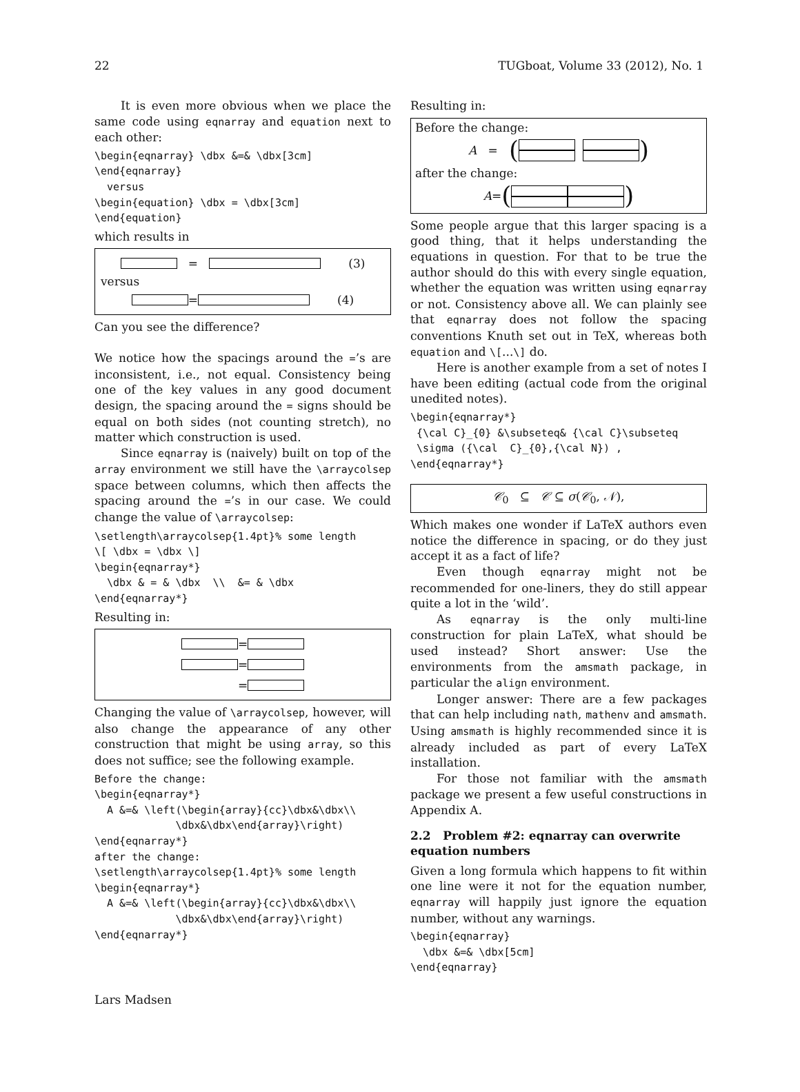22 TUGboat, Volume 33 (2012), No. 1
It is even more obvious when we place the same code using eqnarray and equation next to each other:
\begin{eqnarray} \dbx &=& \dbx[3cm]
\end{eqnarray}
  versus
\begin{equation} \dbx = \dbx[3cm]
\end{equation}
which results in
= (3)
versus
= (4)
Can you see the difference?
We notice how the spacings around the =’s are inconsistent, i.e., not equal. Consistency being one of the key values in any good document design, the spacing around the = signs should be equal on both sides (not counting stretch), no matter which construction is used.
Since eqnarray is (naively) built on top of the array environment we still have the \arraycolsep space between columns, which then affects the spacing around the =’s in our case. We could change the value of \arraycolsep:
\setlength\arraycolsep{1.4pt}% some length
\[ \dbx = \dbx \]
\begin{eqnarray*}
  \dbx & = & \dbx  \\  &= & \dbx
\end{eqnarray*}
Resulting in:
=
=
=
Changing the value of \arraycolsep, however, will also change the appearance of any other construction that might be using array, so this does not suffice; see the following example.
Before the change:
\begin{eqnarray*}
  A &=& \left(\begin{array}{cc}\dbx&\dbx\\
             \dbx&\dbx\end{array}\right)
\end{eqnarray*}
after the change:
\setlength\arraycolsep{1.4pt}% some length
\begin{eqnarray*}
  A &=& \left(\begin{array}{cc}\dbx&\dbx\\
             \dbx&\dbx\end{array}\right)
\end{eqnarray*}
Resulting in:
Before the change:
A = ( )
after the change:
A = ( )
Some people argue that this larger spacing is a good thing, that it helps understanding the equations in question. For that to be true the author should do this with every single equation, whether the equation was written using eqnarray or not. Consistency above all. We can plainly see that eqnarray does not follow the spacing conventions Knuth set out in TeX, whereas both equation and \[...\] do.
Here is another example from a set of notes I have been editing (actual code from the original unedited notes).
\begin{eqnarray*}
 {\cal C}_{0} &\subseteq& {\cal C}\subseteq
 \sigma ({\cal  C}_{0},{\cal N}) ,
\end{eqnarray*}
𝒞<sub>0</sub> ⊆ 𝒞 ⊆ σ(𝒞<sub>0</sub>, 𝒩),
Which makes one wonder if LaTeX authors even notice the difference in spacing, or do they just accept it as a fact of life?
Even though eqnarray might not be recommended for one-liners, they do still appear quite a lot in the ‘wild’.
As eqnarray is the only multi-line construction for plain LaTeX, what should be used instead? Short answer: Use the environments from the amsmath package, in particular the align environment.
Longer answer: There are a few packages that can help including nath, mathenv and amsmath. Using amsmath is highly recommended since it is already included as part of every LaTeX installation.
For those not familiar with the amsmath package we present a few useful constructions in Appendix A.
2.2 Problem #2: eqnarray can overwrite equation numbers
Given a long formula which happens to fit within one line were it not for the equation number, eqnarray will happily just ignore the equation number, without any warnings.
\begin{eqnarray}
  \dbx &=& \dbx[5cm]
\end{eqnarray}
Lars Madsen